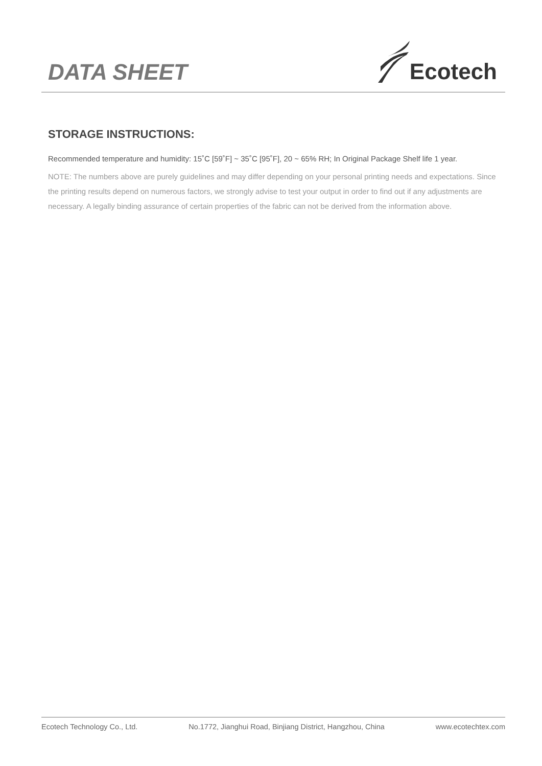DATA SHEET
Ecotech
STORAGE INSTRUCTIONS:
Recommended temperature and humidity: 15˚C [59˚F] ~ 35˚C [95˚F], 20 ~ 65% RH; In Original Package Shelf life 1 year.
NOTE: The numbers above are purely guidelines and may differ depending on your personal printing needs and expectations. Since the printing results depend on numerous factors, we strongly advise to test your output in order to find out if any adjustments are necessary. A legally binding assurance of certain properties of the fabric can not be derived from the information above.
Ecotech Technology Co., Ltd. No.1772, Jianghui Road, Binjiang District, Hangzhou, China www.ecotechtex.com